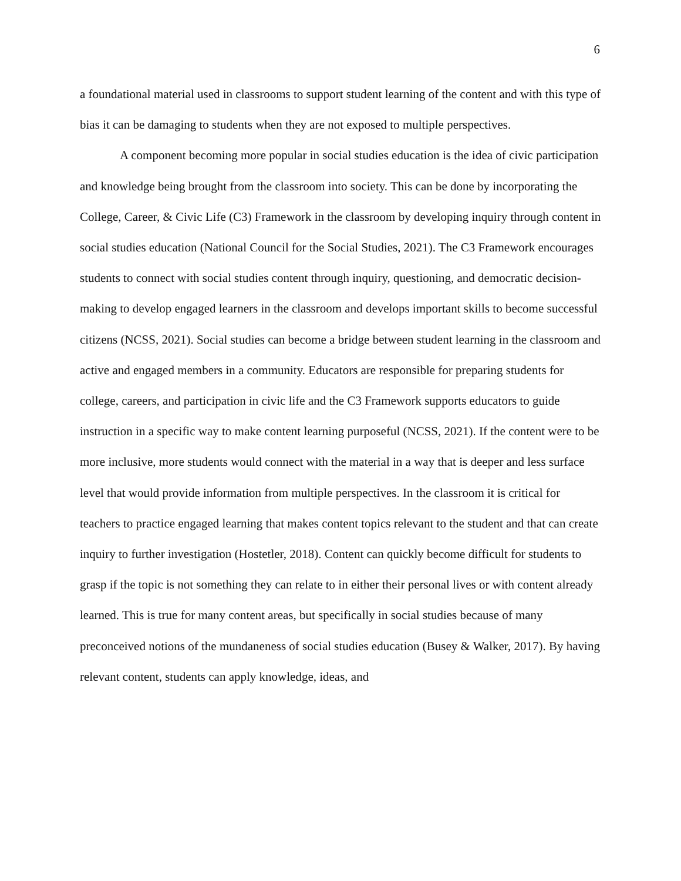6
a foundational material used in classrooms to support student learning of the content and with this type of bias it can be damaging to students when they are not exposed to multiple perspectives.
A component becoming more popular in social studies education is the idea of civic participation and knowledge being brought from the classroom into society. This can be done by incorporating the College, Career, & Civic Life (C3) Framework in the classroom by developing inquiry through content in social studies education (National Council for the Social Studies, 2021). The C3 Framework encourages students to connect with social studies content through inquiry, questioning, and democratic decision-making to develop engaged learners in the classroom and develops important skills to become successful citizens (NCSS, 2021). Social studies can become a bridge between student learning in the classroom and active and engaged members in a community. Educators are responsible for preparing students for college, careers, and participation in civic life and the C3 Framework supports educators to guide instruction in a specific way to make content learning purposeful (NCSS, 2021). If the content were to be more inclusive, more students would connect with the material in a way that is deeper and less surface level that would provide information from multiple perspectives. In the classroom it is critical for teachers to practice engaged learning that makes content topics relevant to the student and that can create inquiry to further investigation (Hostetler, 2018). Content can quickly become difficult for students to grasp if the topic is not something they can relate to in either their personal lives or with content already learned. This is true for many content areas, but specifically in social studies because of many preconceived notions of the mundaneness of social studies education (Busey & Walker, 2017). By having relevant content, students can apply knowledge, ideas, and